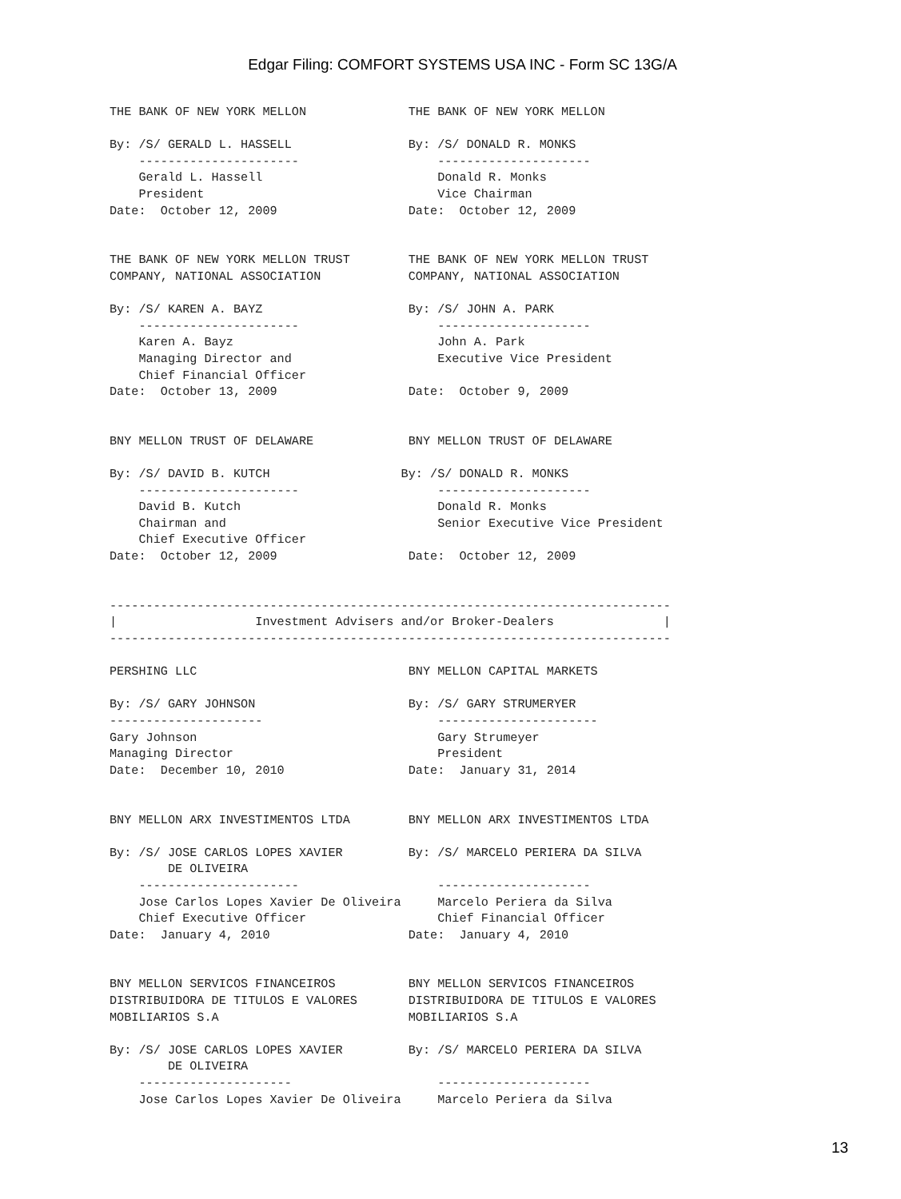Edgar Filing: COMFORT SYSTEMS USA INC - Form SC 13G/A
THE BANK OF NEW YORK MELLON              THE BANK OF NEW YORK MELLON

By: /S/ GERALD L. HASSELL                By: /S/ DONALD R. MONKS
    ----------------------                   ---------------------
    Gerald L. Hassell                        Donald R. Monks
    President                                Vice Chairman
Date:  October 12, 2009                  Date:  October 12, 2009


THE BANK OF NEW YORK MELLON TRUST        THE BANK OF NEW YORK MELLON TRUST
COMPANY, NATIONAL ASSOCIATION            COMPANY, NATIONAL ASSOCIATION

By: /S/ KAREN A. BAYZ                    By: /S/ JOHN A. PARK
    ----------------------                   ---------------------
    Karen A. Bayz                            John A. Park
    Managing Director and                    Executive Vice President
    Chief Financial Officer
Date:  October 13, 2009                  Date:  October 9, 2009


BNY MELLON TRUST OF DELAWARE             BNY MELLON TRUST OF DELAWARE

By: /S/ DAVID B. KUTCH                  By: /S/ DONALD R. MONKS
    ----------------------                   ---------------------
    David B. Kutch                           Donald R. Monks
    Chairman and                             Senior Executive Vice President
    Chief Executive Officer
Date:  October 12, 2009                  Date:  October 12, 2009


-----------------------------------------------------------------------------
|                   Investment Advisers and/or Broker-Dealers               |
-----------------------------------------------------------------------------

PERSHING LLC                             BNY MELLON CAPITAL MARKETS

By: /S/ GARY JOHNSON                     By: /S/ GARY STRUMERYER
---------------------                        ----------------------
Gary Johnson                                 Gary Strumeyer
Managing Director                            President
Date:  December 10, 2010                 Date:  January 31, 2014


BNY MELLON ARX INVESTIMENTOS LTDA        BNY MELLON ARX INVESTIMENTOS LTDA

By: /S/ JOSE CARLOS LOPES XAVIER         By: /S/ MARCELO PERIERA DA SILVA
        DE OLIVEIRA
    ----------------------                   ---------------------
    Jose Carlos Lopes Xavier De Oliveira     Marcelo Periera da Silva
    Chief Executive Officer                  Chief Financial Officer
Date:  January 4, 2010                   Date:  January 4, 2010


BNY MELLON SERVICOS FINANCEIROS          BNY MELLON SERVICOS FINANCEIROS
DISTRIBUIDORA DE TITULOS E VALORES       DISTRIBUIDORA DE TITULOS E VALORES
MOBILIARIOS S.A                          MOBILIARIOS S.A

By: /S/ JOSE CARLOS LOPES XAVIER         By: /S/ MARCELO PERIERA DA SILVA
        DE OLIVEIRA
    ---------------------                    ---------------------
    Jose Carlos Lopes Xavier De Oliveira     Marcelo Periera da Silva
13